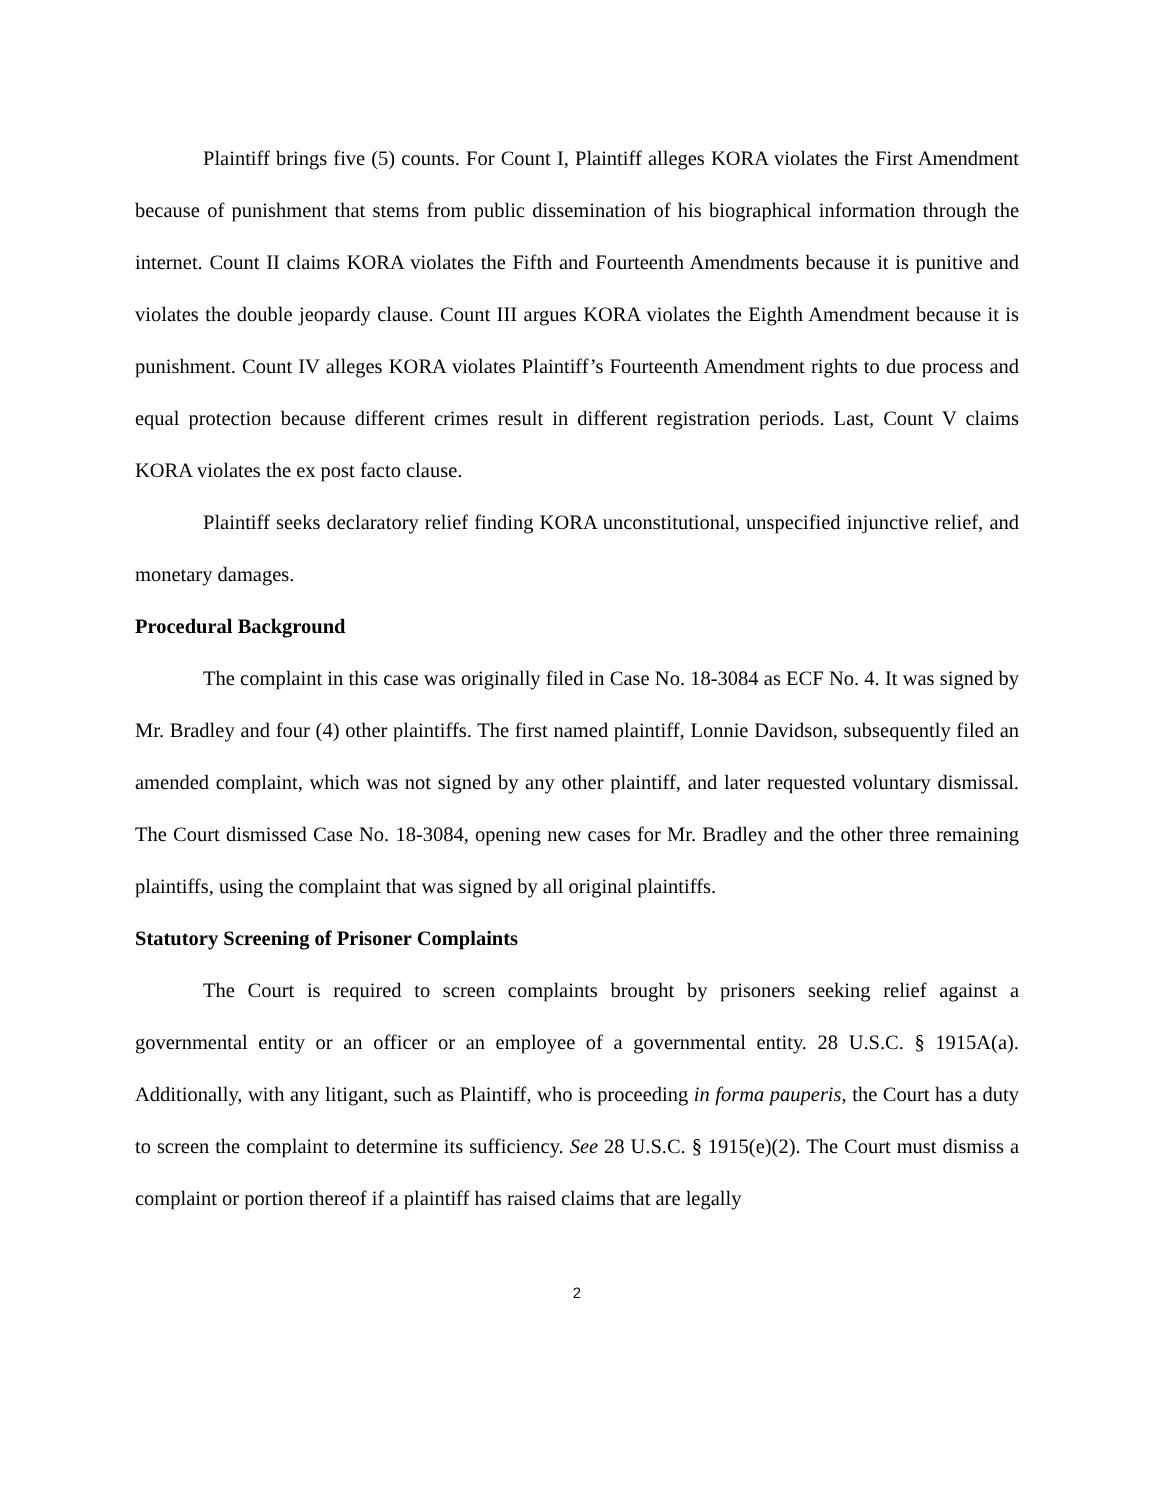Plaintiff brings five (5) counts. For Count I, Plaintiff alleges KORA violates the First Amendment because of punishment that stems from public dissemination of his biographical information through the internet. Count II claims KORA violates the Fifth and Fourteenth Amendments because it is punitive and violates the double jeopardy clause. Count III argues KORA violates the Eighth Amendment because it is punishment. Count IV alleges KORA violates Plaintiff’s Fourteenth Amendment rights to due process and equal protection because different crimes result in different registration periods. Last, Count V claims KORA violates the ex post facto clause.
Plaintiff seeks declaratory relief finding KORA unconstitutional, unspecified injunctive relief, and monetary damages.
Procedural Background
The complaint in this case was originally filed in Case No. 18-3084 as ECF No. 4. It was signed by Mr. Bradley and four (4) other plaintiffs. The first named plaintiff, Lonnie Davidson, subsequently filed an amended complaint, which was not signed by any other plaintiff, and later requested voluntary dismissal. The Court dismissed Case No. 18-3084, opening new cases for Mr. Bradley and the other three remaining plaintiffs, using the complaint that was signed by all original plaintiffs.
Statutory Screening of Prisoner Complaints
The Court is required to screen complaints brought by prisoners seeking relief against a governmental entity or an officer or an employee of a governmental entity. 28 U.S.C. § 1915A(a). Additionally, with any litigant, such as Plaintiff, who is proceeding in forma pauperis, the Court has a duty to screen the complaint to determine its sufficiency. See 28 U.S.C. § 1915(e)(2). The Court must dismiss a complaint or portion thereof if a plaintiff has raised claims that are legally
2